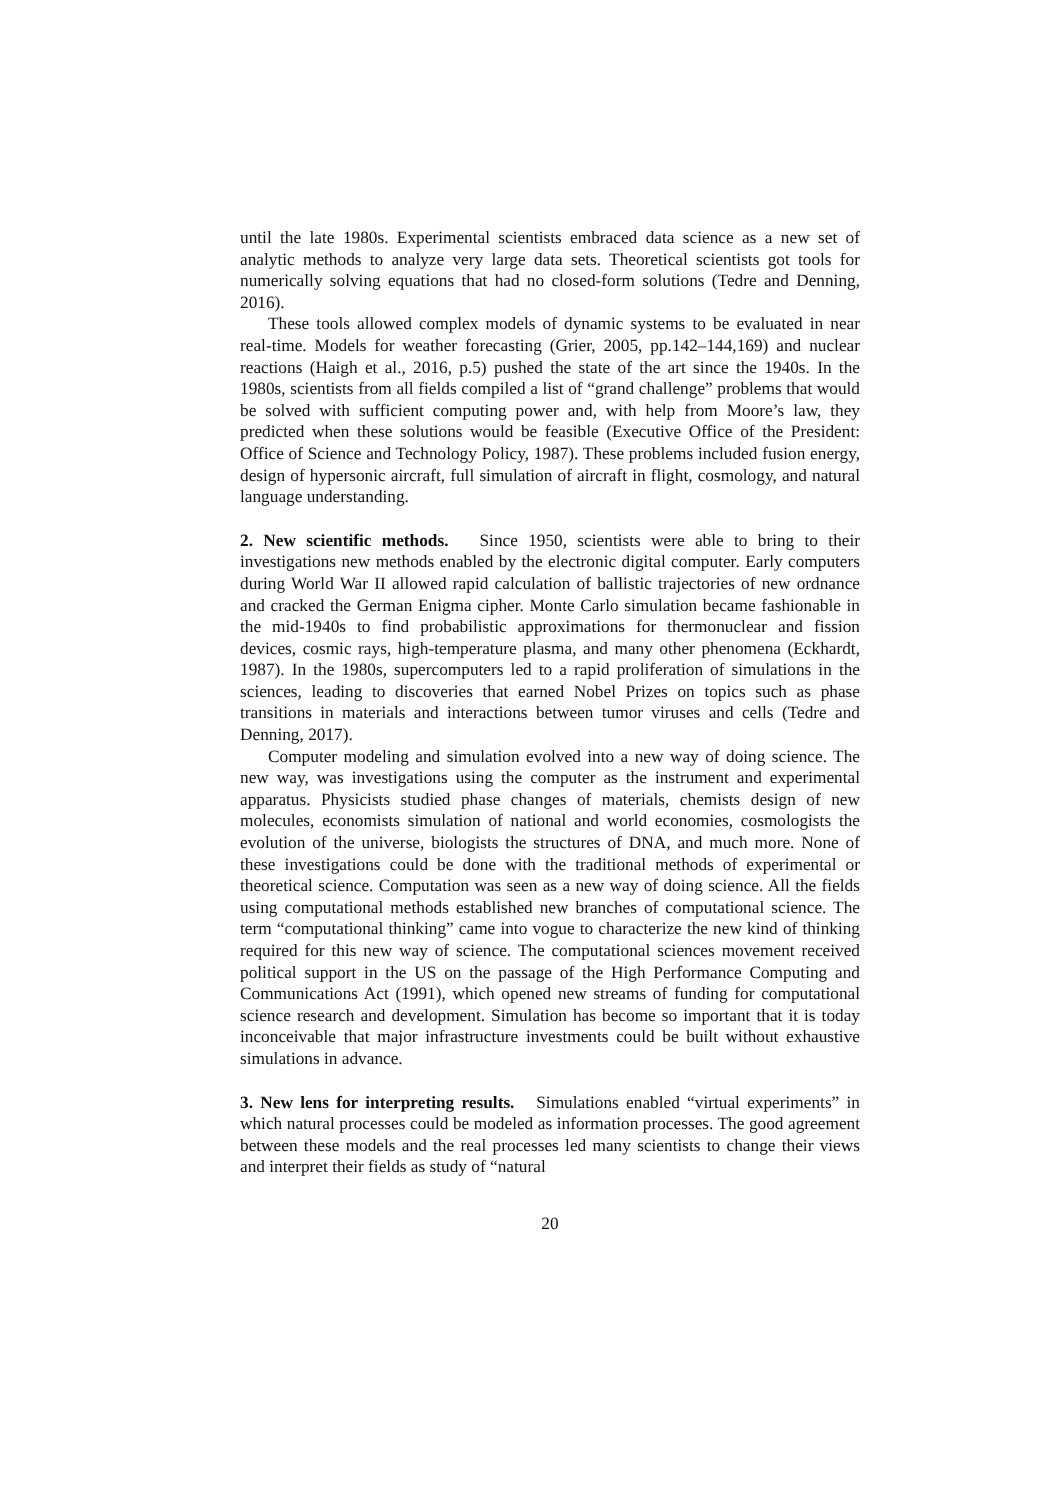until the late 1980s. Experimental scientists embraced data science as a new set of analytic methods to analyze very large data sets. Theoretical scientists got tools for numerically solving equations that had no closed-form solutions (Tedre and Denning, 2016).
These tools allowed complex models of dynamic systems to be evaluated in near real-time. Models for weather forecasting (Grier, 2005, pp.142–144,169) and nuclear reactions (Haigh et al., 2016, p.5) pushed the state of the art since the 1940s. In the 1980s, scientists from all fields compiled a list of “grand challenge” problems that would be solved with sufficient computing power and, with help from Moore’s law, they predicted when these solutions would be feasible (Executive Office of the President: Office of Science and Technology Policy, 1987). These problems included fusion energy, design of hypersonic aircraft, full simulation of aircraft in flight, cosmology, and natural language understanding.
2. New scientific methods. Since 1950, scientists were able to bring to their investigations new methods enabled by the electronic digital computer. Early computers during World War II allowed rapid calculation of ballistic trajectories of new ordnance and cracked the German Enigma cipher. Monte Carlo simulation became fashionable in the mid-1940s to find probabilistic approximations for thermonuclear and fission devices, cosmic rays, high-temperature plasma, and many other phenomena (Eckhardt, 1987). In the 1980s, supercomputers led to a rapid proliferation of simulations in the sciences, leading to discoveries that earned Nobel Prizes on topics such as phase transitions in materials and interactions between tumor viruses and cells (Tedre and Denning, 2017).
Computer modeling and simulation evolved into a new way of doing science. The new way, was investigations using the computer as the instrument and experimental apparatus. Physicists studied phase changes of materials, chemists design of new molecules, economists simulation of national and world economies, cosmologists the evolution of the universe, biologists the structures of DNA, and much more. None of these investigations could be done with the traditional methods of experimental or theoretical science. Computation was seen as a new way of doing science. All the fields using computational methods established new branches of computational science. The term “computational thinking” came into vogue to characterize the new kind of thinking required for this new way of science. The computational sciences movement received political support in the US on the passage of the High Performance Computing and Communications Act (1991), which opened new streams of funding for computational science research and development. Simulation has become so important that it is today inconceivable that major infrastructure investments could be built without exhaustive simulations in advance.
3. New lens for interpreting results. Simulations enabled “virtual experiments” in which natural processes could be modeled as information processes. The good agreement between these models and the real processes led many scientists to change their views and interpret their fields as study of “natural
20